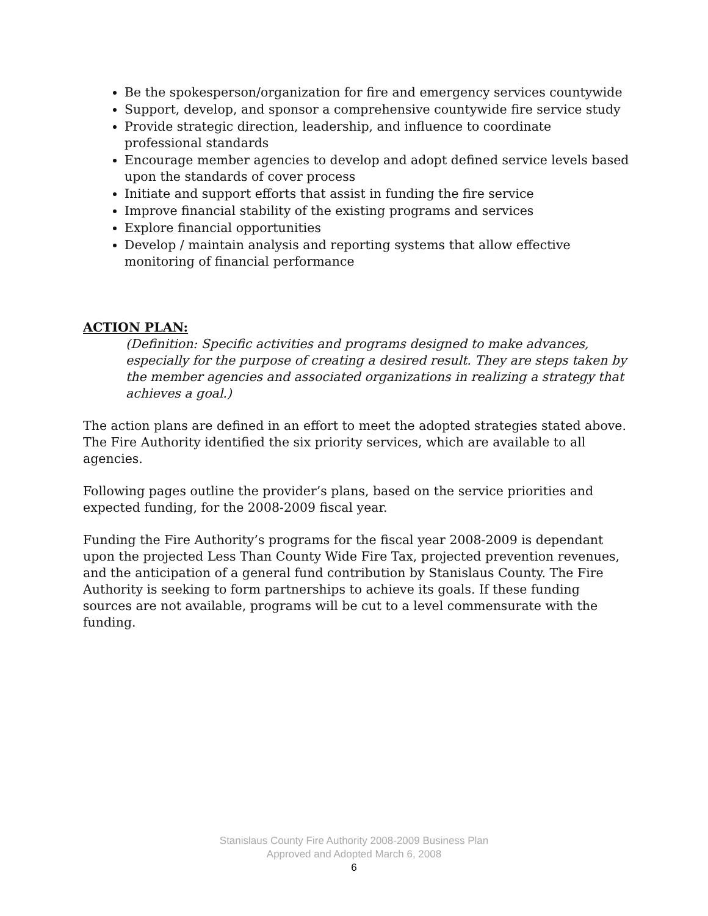Be the spokesperson/organization for fire and emergency services countywide
Support, develop, and sponsor a comprehensive countywide fire service study
Provide strategic direction, leadership, and influence to coordinate professional standards
Encourage member agencies to develop and adopt defined service levels based upon the standards of cover process
Initiate and support efforts that assist in funding the fire service
Improve financial stability of the existing programs and services
Explore financial opportunities
Develop / maintain analysis and reporting systems that allow effective monitoring of financial performance
ACTION PLAN:
(Definition: Specific activities and programs designed to make advances, especially for the purpose of creating a desired result. They are steps taken by the member agencies and associated organizations in realizing a strategy that achieves a goal.)
The action plans are defined in an effort to meet the adopted strategies stated above. The Fire Authority identified the six priority services, which are available to all agencies.
Following pages outline the provider’s plans, based on the service priorities and expected funding, for the 2008-2009 fiscal year.
Funding the Fire Authority’s programs for the fiscal year 2008-2009 is dependant upon the projected Less Than County Wide Fire Tax, projected prevention revenues, and the anticipation of a general fund contribution by Stanislaus County. The Fire Authority is seeking to form partnerships to achieve its goals. If these funding sources are not available, programs will be cut to a level commensurate with the funding.
Stanislaus County Fire Authority 2008-2009 Business Plan
Approved and Adopted March 6, 2008
6